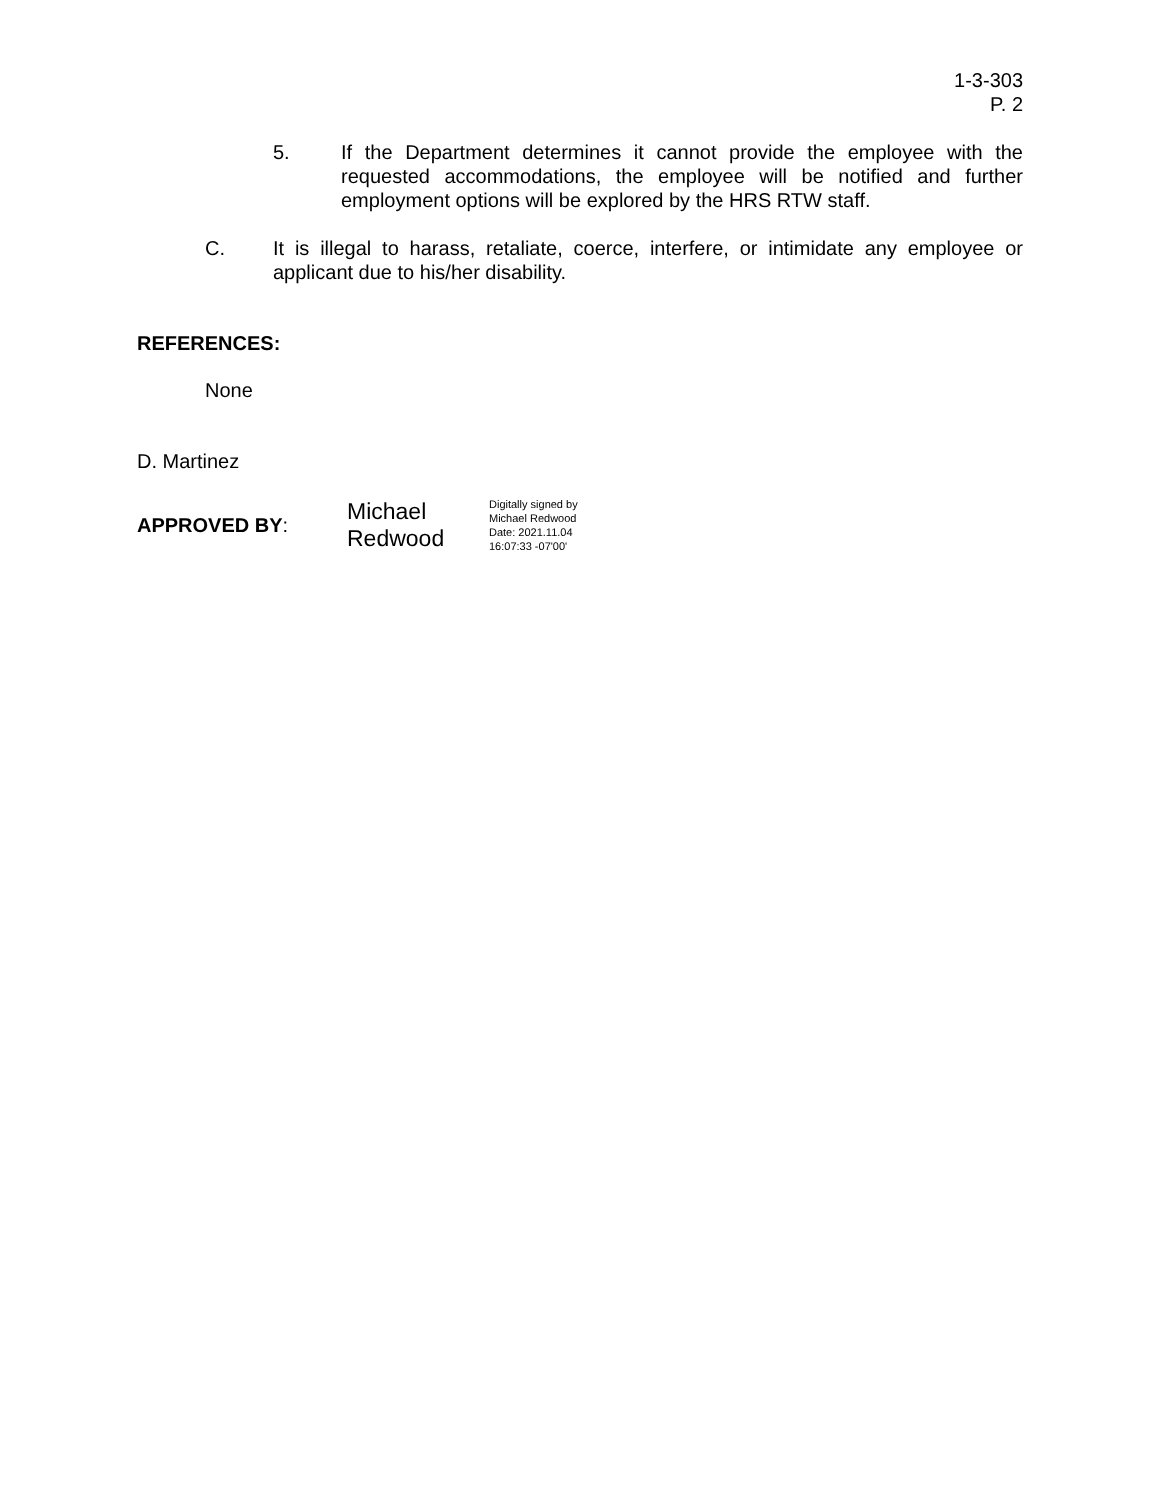1-3-303
P. 2
5. If the Department determines it cannot provide the employee with the requested accommodations, the employee will be notified and further employment options will be explored by the HRS RTW staff.
C. It is illegal to harass, retaliate, coerce, interfere, or intimidate any employee or applicant due to his/her disability.
REFERENCES:
None
D. Martinez
APPROVED BY: Michael
Redwood Digitally signed by
Michael Redwood
Date: 2021.11.04
16:07:33 -07'00'